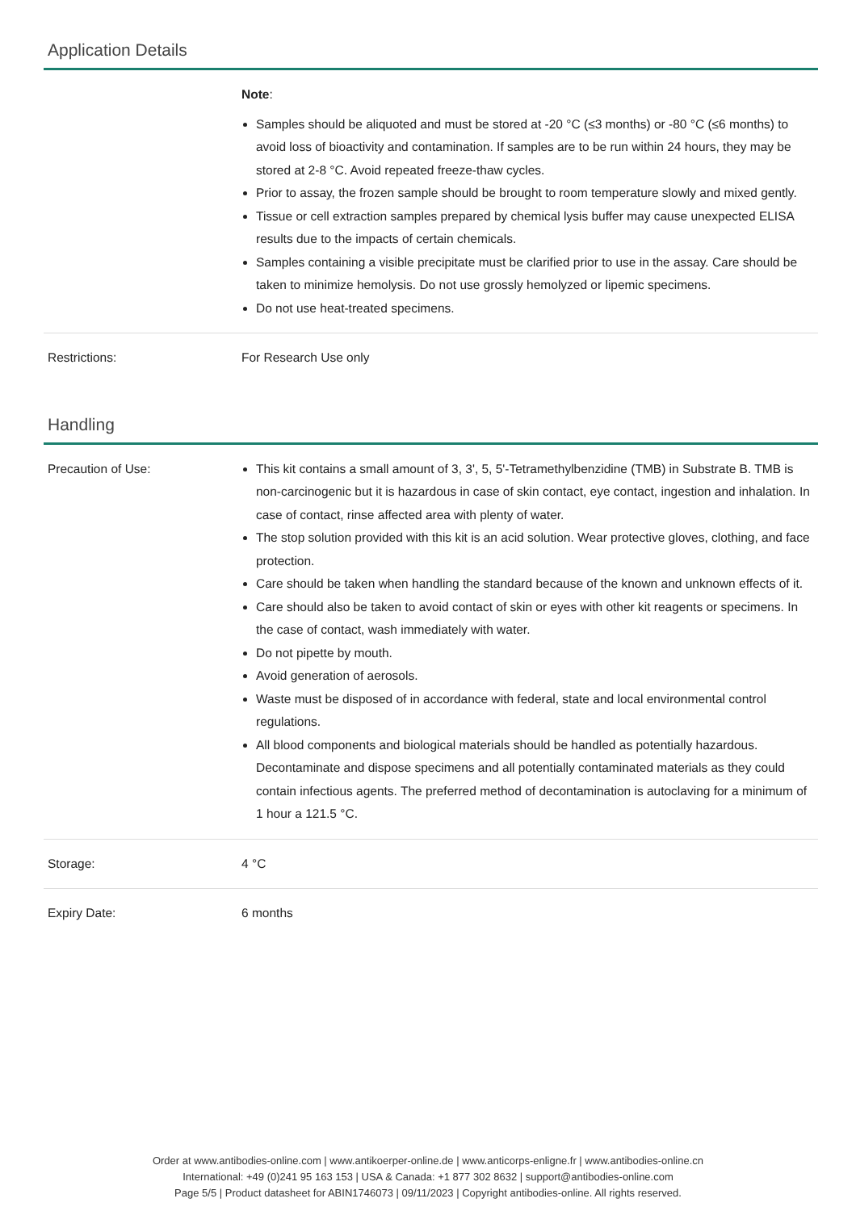Application Details
| | Note : Samples should be aliquoted and must be stored at -20 °C (≤3 months) or -80 °C (≤6 months) to avoid loss of bioactivity and contamination. If samples are to be run within 24 hours, they may be stored at 2-8 °C. Avoid repeated freeze-thaw cycles. Prior to assay, the frozen sample should be brought to room temperature slowly and mixed gently. Tissue or cell extraction samples prepared by chemical lysis buffer may cause unexpected ELISA results due to the impacts of certain chemicals. Samples containing a visible precipitate must be clarified prior to use in the assay. Care should be taken to minimize hemolysis. Do not use grossly hemolyzed or lipemic specimens. Do not use heat-treated specimens. |
| Restrictions: | For Research Use only |
Handling
| Precaution of Use: | This kit contains a small amount of 3, 3', 5, 5'-Tetramethylbenzidine (TMB) in Substrate B. TMB is non-carcinogenic but it is hazardous in case of skin contact, eye contact, ingestion and inhalation. In case of contact, rinse affected area with plenty of water. The stop solution provided with this kit is an acid solution. Wear protective gloves, clothing, and face protection. Care should be taken when handling the standard because of the known and unknown effects of it. Care should also be taken to avoid contact of skin or eyes with other kit reagents or specimens. In the case of contact, wash immediately with water. Do not pipette by mouth. Avoid generation of aerosols. Waste must be disposed of in accordance with federal, state and local environmental control regulations. All blood components and biological materials should be handled as potentially hazardous. Decontaminate and dispose specimens and all potentially contaminated materials as they could contain infectious agents. The preferred method of decontamination is autoclaving for a minimum of 1 hour a 121.5 °C. |
| Storage: | 4 °C |
| Expiry Date: | 6 months |
Order at www.antibodies-online.com | www.antikoerper-online.de | www.anticorps-enligne.fr | www.antibodies-online.cn
International: +49 (0)241 95 163 153 | USA & Canada: +1 877 302 8632 | support@antibodies-online.com
Page 5/5 | Product datasheet for ABIN1746073 | 09/11/2023 | Copyright antibodies-online. All rights reserved.